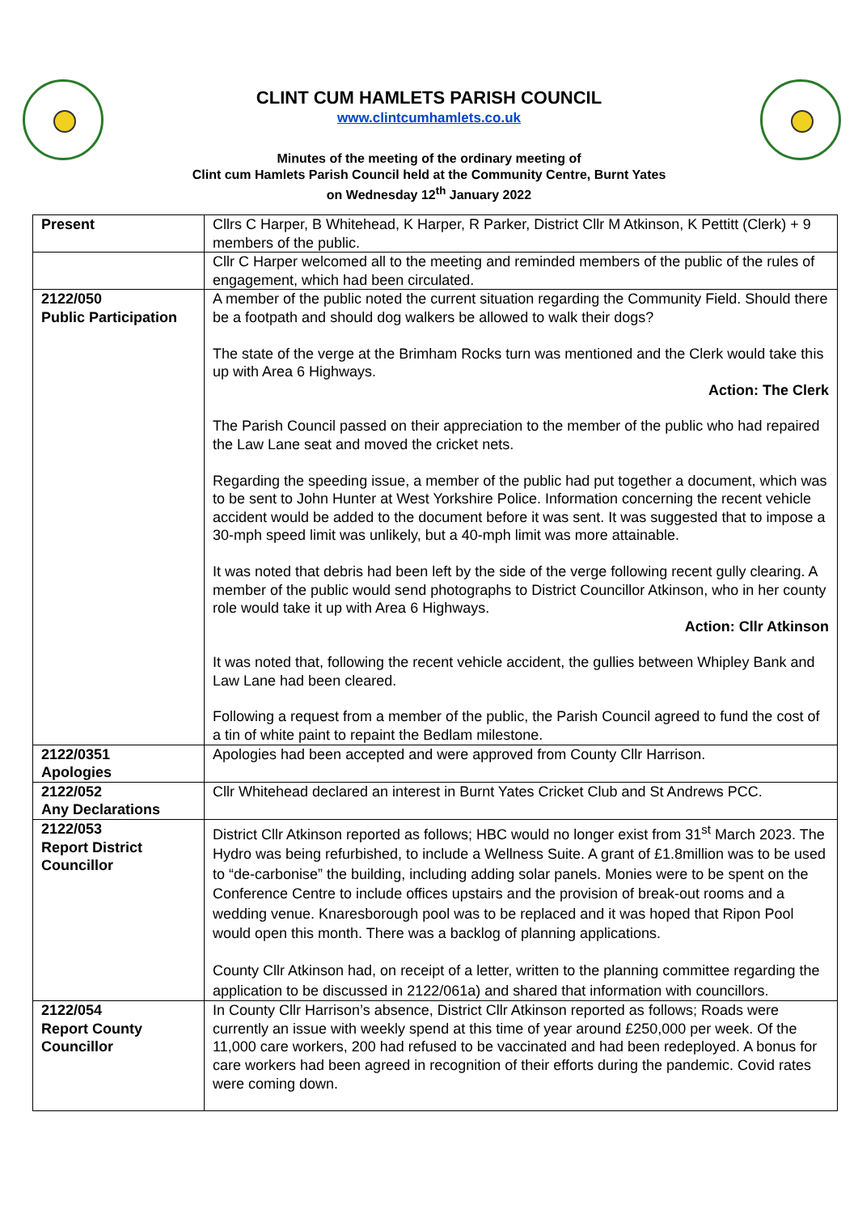CLINT CUM HAMLETS PARISH COUNCIL
www.clintcumhamlets.co.uk
Minutes of the meeting of the ordinary meeting of
Clint cum Hamlets Parish Council held at the Community Centre, Burnt Yates
on Wednesday 12<sup>th</sup> January 2022
| Present | Cllrs C Harper, B Whitehead, K Harper, R Parker, District Cllr M Atkinson, K Pettitt (Clerk) + 9 members of the public. |
| | Cllr C Harper welcomed all to the meeting and reminded members of the public of the rules of engagement, which had been circulated. |
| 2122/050 Public Participation | A member of the public noted the current situation regarding the Community Field. Should there be a footpath and should dog walkers be allowed to walk their dogs? The state of the verge at the Brimham Rocks turn was mentioned and the Clerk would take this up with Area 6 Highways. Action: The Clerk The Parish Council passed on their appreciation to the member of the public who had repaired the Law Lane seat and moved the cricket nets. Regarding the speeding issue, a member of the public had put together a document, which was to be sent to John Hunter at West Yorkshire Police. Information concerning the recent vehicle accident would be added to the document before it was sent. It was suggested that to impose a 30-mph speed limit was unlikely, but a 40-mph limit was more attainable. It was noted that debris had been left by the side of the verge following recent gully clearing. A member of the public would send photographs to District Councillor Atkinson, who in her county role would take it up with Area 6 Highways. Action: Cllr Atkinson It was noted that, following the recent vehicle accident, the gullies between Whipley Bank and Law Lane had been cleared. Following a request from a member of the public, the Parish Council agreed to fund the cost of a tin of white paint to repaint the Bedlam milestone. |
| 2122/0351 Apologies | Apologies had been accepted and were approved from County Cllr Harrison. |
| 2122/052 Any Declarations | Cllr Whitehead declared an interest in Burnt Yates Cricket Club and St Andrews PCC. |
| 2122/053 Report District Councillor | District Cllr Atkinson reported as follows; HBC would no longer exist from 31<sup>st</sup> March 2023. The Hydro was being refurbished, to include a Wellness Suite. A grant of £1.8million was to be used to “de-carbonise” the building, including adding solar panels. Monies were to be spent on the Conference Centre to include offices upstairs and the provision of break-out rooms and a wedding venue. Knaresborough pool was to be replaced and it was hoped that Ripon Pool would open this month. There was a backlog of planning applications. County Cllr Atkinson had, on receipt of a letter, written to the planning committee regarding the application to be discussed in 2122/061a) and shared that information with councillors. |
| 2122/054 Report County Councillor | In County Cllr Harrison’s absence, District Cllr Atkinson reported as follows; Roads were currently an issue with weekly spend at this time of year around £250,000 per week. Of the 11,000 care workers, 200 had refused to be vaccinated and had been redeployed. A bonus for care workers had been agreed in recognition of their efforts during the pandemic. Covid rates were coming down. |